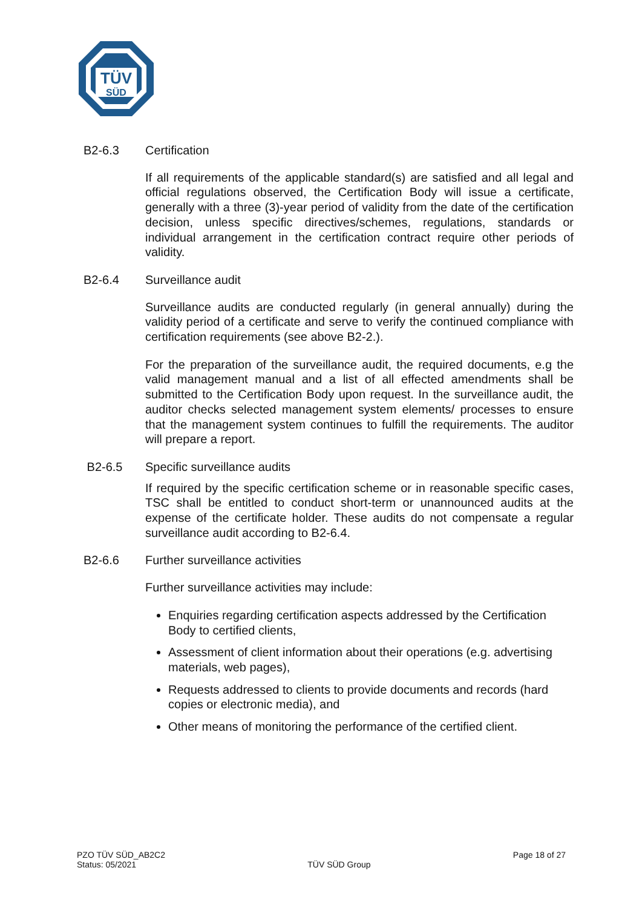TÜV
SÜD
B2-6.3 Certification
If all requirements of the applicable standard(s) are satisfied and all legal and official regulations observed, the Certification Body will issue a certifi­cate, generally with a three (3)-year period of validity from the date of the certification decision, unless specific directives/schemes, regulations, standards or individual arrangement in the certification contract require other periods of validity.
B2-6.4 Surveillance audit
Surveillance audits are conducted regularly (in general annually) during the validity period of a certificate and serve to verify the continued compli­ance with certification requirements (see above B2-2.).
For the preparation of the surveillance audit, the required documents, e.g the valid management manual and a list of all effected amendments shall be submitted to the Certification Body upon request. In the surveillance audit, the auditor checks selected management system elements/ processes to ensure that the management system continues to fulfill the requirements. The auditor will prepare a report.
B2-6.5 Specific surveillance audits
If required by the specific certification scheme or in reasonable specific cases, TSC shall be entitled to conduct short-term or unannounced audits at the expense of the certificate holder. These audits do not compensate a regular surveillance audit according to B2-6.4.
B2-6.6 Further surveillance activities
Further surveillance activities may include:
Enquiries regarding certification aspects addressed by the Certifica­tion Body to certified clients,
Assessment of client information about their operations (e.g. advertis­ing materials, web pages),
Requests addressed to clients to provide documents and records (hard copies or electronic media), and
Other means of monitoring the performance of the certified client.
PZO TÜV SÜD_AB2C2
Status: 05/2021
TÜV SÜD Group
Page 18 of 27